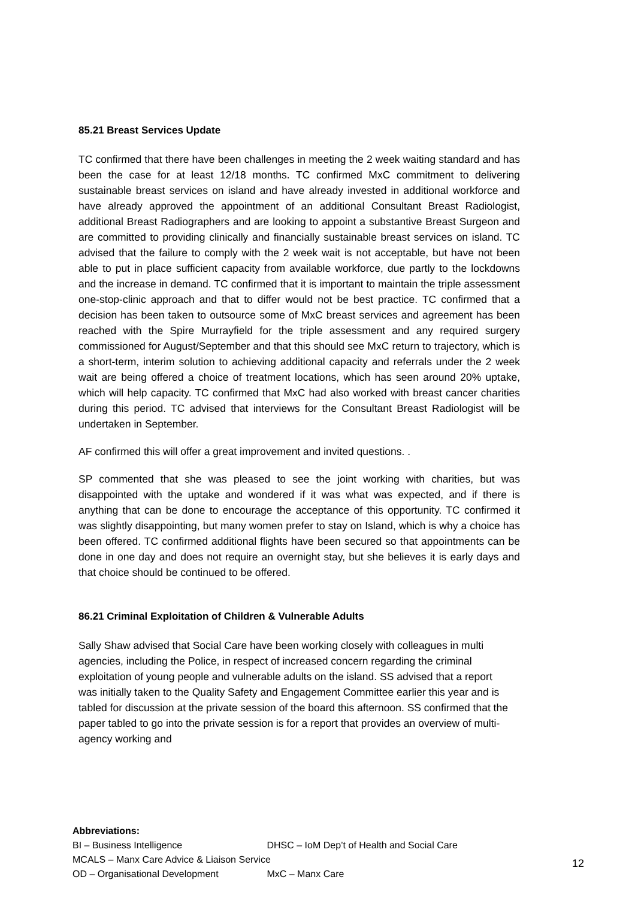85.21 Breast Services Update
TC confirmed that there have been challenges in meeting the 2 week waiting standard and has been the case for at least 12/18 months. TC confirmed MxC commitment to delivering sustainable breast services on island and have already invested in additional workforce and have already approved the appointment of an additional Consultant Breast Radiologist, additional Breast Radiographers and are looking to appoint a substantive Breast Surgeon and are committed to providing clinically and financially sustainable breast services on island. TC advised that the failure to comply with the 2 week wait is not acceptable, but have not been able to put in place sufficient capacity from available workforce, due partly to the lockdowns and the increase in demand. TC confirmed that it is important to maintain the triple assessment one-stop-clinic approach and that to differ would not be best practice. TC confirmed that a decision has been taken to outsource some of MxC breast services and agreement has been reached with the Spire Murrayfield for the triple assessment and any required surgery commissioned for August/September and that this should see MxC return to trajectory, which is a short-term, interim solution to achieving additional capacity and referrals under the 2 week wait are being offered a choice of treatment locations, which has seen around 20% uptake, which will help capacity. TC confirmed that MxC had also worked with breast cancer charities during this period. TC advised that interviews for the Consultant Breast Radiologist will be undertaken in September.
AF confirmed this will offer a great improvement and invited questions. .
SP commented that she was pleased to see the joint working with charities, but was disappointed with the uptake and wondered if it was what was expected, and if there is anything that can be done to encourage the acceptance of this opportunity. TC confirmed it was slightly disappointing, but many women prefer to stay on Island, which is why a choice has been offered. TC confirmed additional flights have been secured so that appointments can be done in one day and does not require an overnight stay, but she believes it is early days and that choice should be continued to be offered.
86.21 Criminal Exploitation of Children & Vulnerable Adults
Sally Shaw advised that Social Care have been working closely with colleagues in multi agencies, including the Police, in respect of increased concern regarding the criminal exploitation of young people and vulnerable adults on the island. SS advised that a report was initially taken to the Quality Safety and Engagement Committee earlier this year and is tabled for discussion at the private session of the board this afternoon. SS confirmed that the paper tabled to go into the private session is for a report that provides an overview of multi-agency working and
Abbreviations:
BI – Business Intelligence DHSC – IoM Dep’t of Health and Social Care
MCALS – Manx Care Advice & Liaison Service
OD – Organisational Development MxC – Manx Care
12